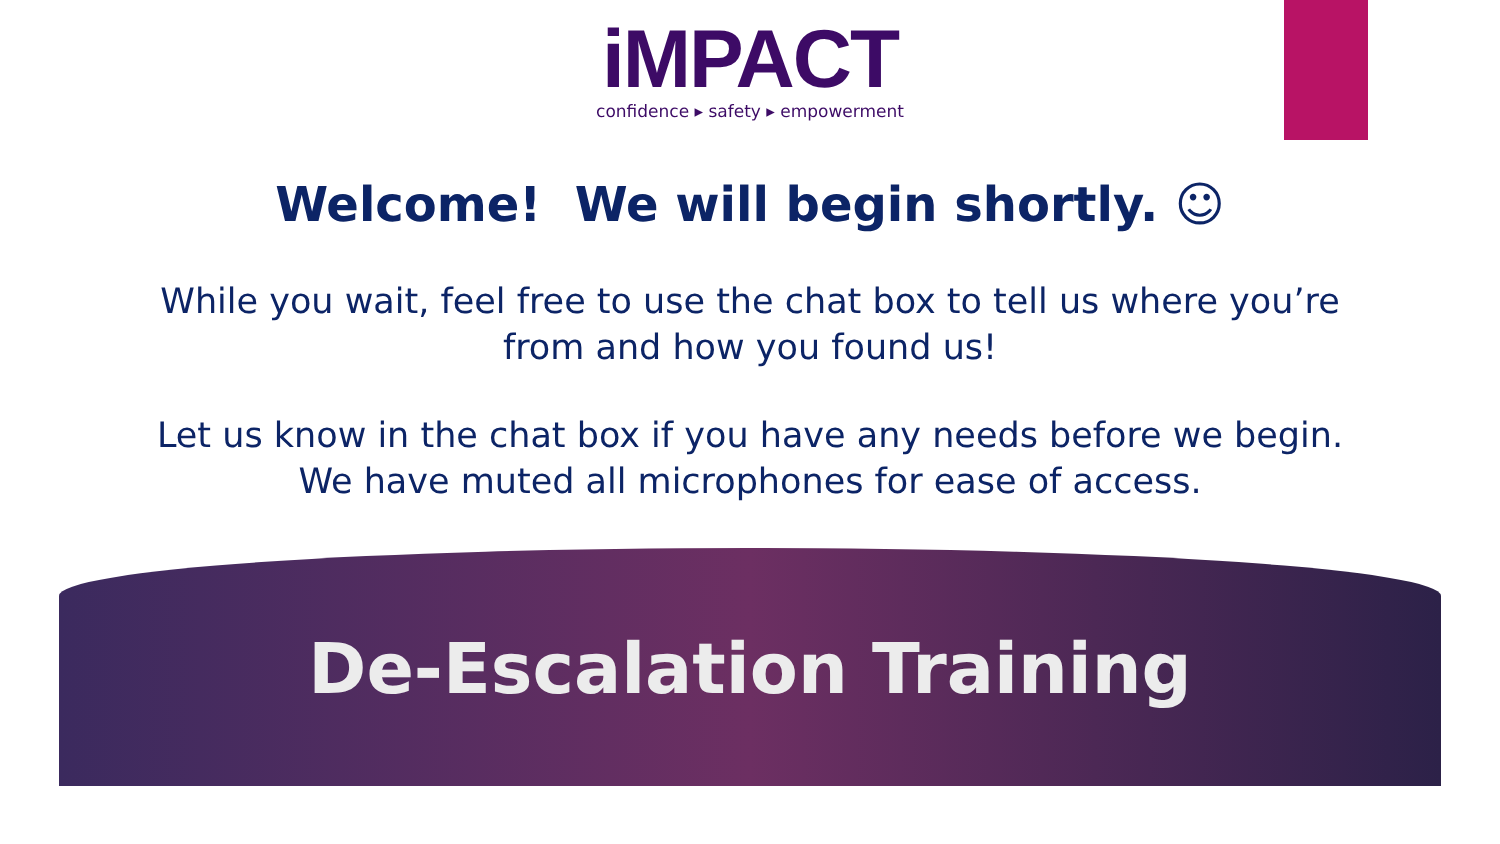iMPACT
confidence ▸ safety ▸ empowerment
Welcome! We will begin shortly. ☺
While you wait, feel free to use the chat box to tell us where you’re
from and how you found us!
Let us know in the chat box if you have any needs before we begin.
We have muted all microphones for ease of access.
De-Escalation Training